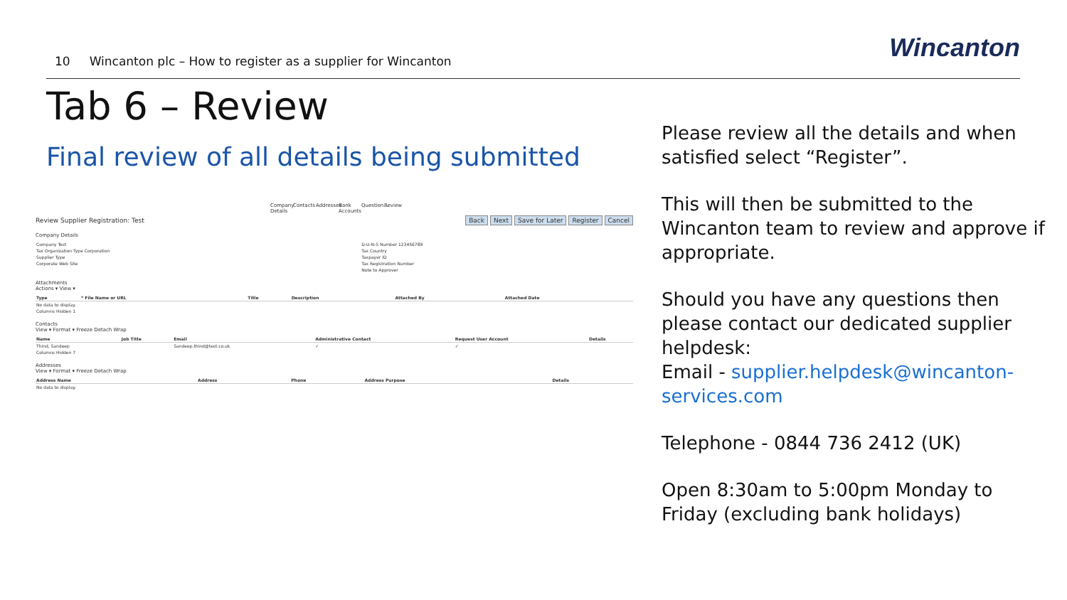10 Wincanton plc – How to register as a supplier for Wincanton
Wincanton
Tab 6 – Review
Final review of all details being submitted
Company Details Contacts Addresses Bank Accounts Question... Review
Review Supplier Registration: Test Back Next Save for Later Register Cancel
Company Details
| Company Test | D-U-N-S Number 123456789 |
| Tax Organization Type Corporation | Tax Country |
| Supplier Type | Taxpayer ID |
| Corporate Web Site | Tax Registration Number |
| | Note to Approver |
Attachments
Actions ▾ View ▾
| Type | * File Name or URL | Title | Description | Attached By | Attached Date |
| --- | --- | --- | --- | --- | --- |
| No data to display. | | | | | |
| Columns Hidden 1 | | | | | |
Contacts
View ▾ Format ▾ Freeze Detach Wrap
| Name | Job Title | Email | Administrative Contact | Request User Account | Details |
| --- | --- | --- | --- | --- | --- |
| Thind, Sandeep | | Sandeep.thind@test.co.uk | ✓ | ✓ | |
| Columns Hidden 7 | | | | | |
Addresses
View ▾ Format ▾ Freeze Detach Wrap
| Address Name | Address | Phone | Address Purpose | Details |
| --- | --- | --- | --- | --- |
| No data to display. | | | | |
Please review all the details and when satisfied select “Register”.
This will then be submitted to the Wincanton team to review and approve if appropriate.
Should you have any questions then please contact our dedicated supplier helpdesk:
Email - supplier.helpdesk@wincanton-services.com
Telephone - 0844 736 2412 (UK)
Open 8:30am to 5:00pm Monday to Friday (excluding bank holidays)